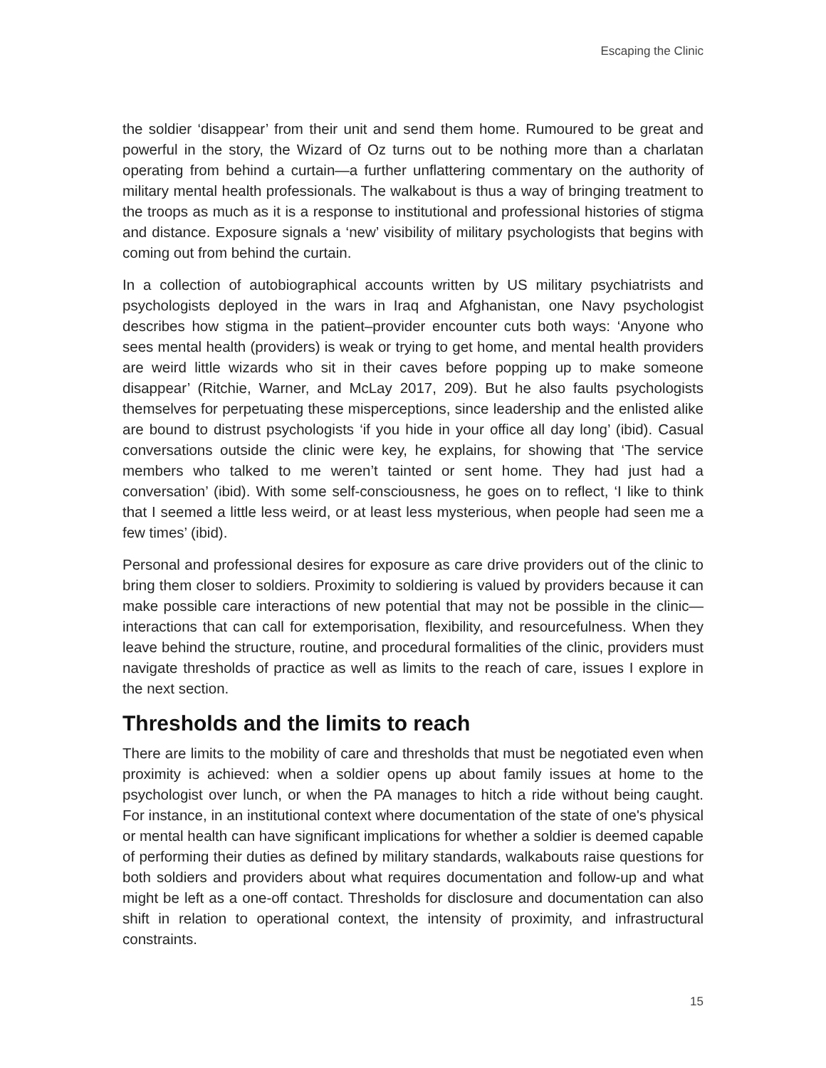Escaping the Clinic
the soldier ‘disappear’ from their unit and send them home. Rumoured to be great and powerful in the story, the Wizard of Oz turns out to be nothing more than a charlatan operating from behind a curtain—a further unflattering commentary on the authority of military mental health professionals. The walkabout is thus a way of bringing treatment to the troops as much as it is a response to institutional and professional histories of stigma and distance. Exposure signals a ‘new’ visibility of military psychologists that begins with coming out from behind the curtain.
In a collection of autobiographical accounts written by US military psychiatrists and psychologists deployed in the wars in Iraq and Afghanistan, one Navy psychologist describes how stigma in the patient–provider encounter cuts both ways: ‘Anyone who sees mental health (providers) is weak or trying to get home, and mental health providers are weird little wizards who sit in their caves before popping up to make someone disappear’ (Ritchie, Warner, and McLay 2017, 209). But he also faults psychologists themselves for perpetuating these misperceptions, since leadership and the enlisted alike are bound to distrust psychologists ‘if you hide in your office all day long’ (ibid). Casual conversations outside the clinic were key, he explains, for showing that ‘The service members who talked to me weren’t tainted or sent home. They had just had a conversation’ (ibid). With some self-consciousness, he goes on to reflect, ‘I like to think that I seemed a little less weird, or at least less mysterious, when people had seen me a few times’ (ibid).
Personal and professional desires for exposure as care drive providers out of the clinic to bring them closer to soldiers. Proximity to soldiering is valued by providers because it can make possible care interactions of new potential that may not be possible in the clinic—interactions that can call for extemporisation, flexibility, and resourcefulness. When they leave behind the structure, routine, and procedural formalities of the clinic, providers must navigate thresholds of practice as well as limits to the reach of care, issues I explore in the next section.
Thresholds and the limits to reach
There are limits to the mobility of care and thresholds that must be negotiated even when proximity is achieved: when a soldier opens up about family issues at home to the psychologist over lunch, or when the PA manages to hitch a ride without being caught. For instance, in an institutional context where documentation of the state of one's physical or mental health can have significant implications for whether a soldier is deemed capable of performing their duties as defined by military standards, walkabouts raise questions for both soldiers and providers about what requires documentation and follow-up and what might be left as a one-off contact. Thresholds for disclosure and documentation can also shift in relation to operational context, the intensity of proximity, and infrastructural constraints.
15